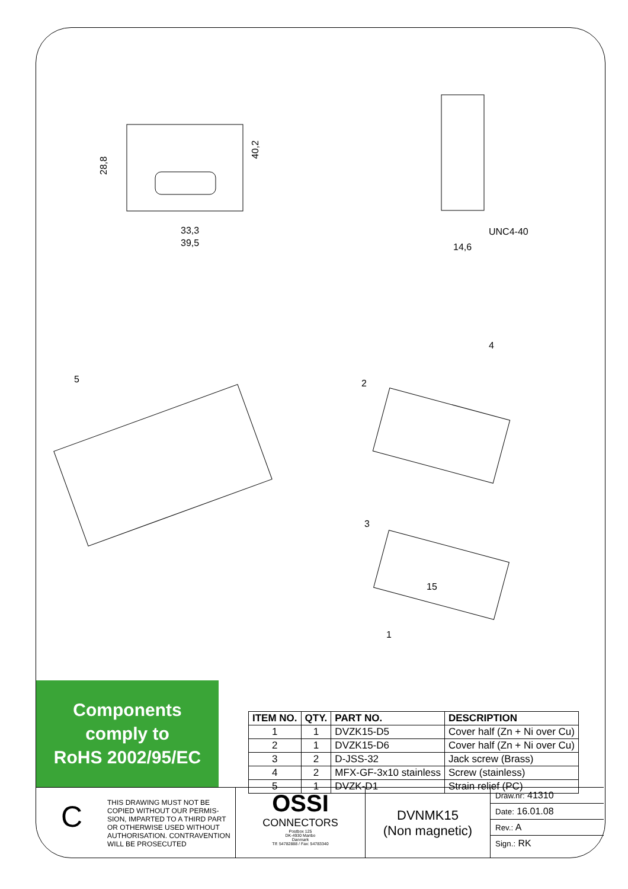33,3
39,5
28,8
40,2
UNC4-40
14,6
5
4
2
3
1
15
Components
comply to
RoHS 2002/95/EC
| ITEM NO. | QTY. | PART NO. | DESCRIPTION |
| --- | --- | --- | --- |
| 1 | 1 | DVZK15-D5 | Cover half (Zn + Ni over Cu) |
| 2 | 1 | DVZK15-D6 | Cover half (Zn + Ni over Cu) |
| 3 | 2 | D-JSS-32 | Jack screw (Brass) |
| 4 | 2 | MFX-GF-3x10 stainless | Screw (stainless) |
| 5 | 1 | DVZK-D1 | Strain relief (PC) |
C
THIS DRAWING MUST NOT BE COPIED WITHOUT OUR PERMIS-SION, IMPARTED TO A THIRD PART OR OTHERWISE USED WITHOUT AUTHORISATION. CONTRAVENTION WILL BE PROSECUTED
OSSI
CONNECTORS
Postbox 125
DK-4930 Maribo
Danmark
Tlf: 54782888 / Fax: 54783340
DVNMK15
(Non magnetic)
Draw.nr: 41310
Date: 16.01.08
Rev.: A
Sign.: RK